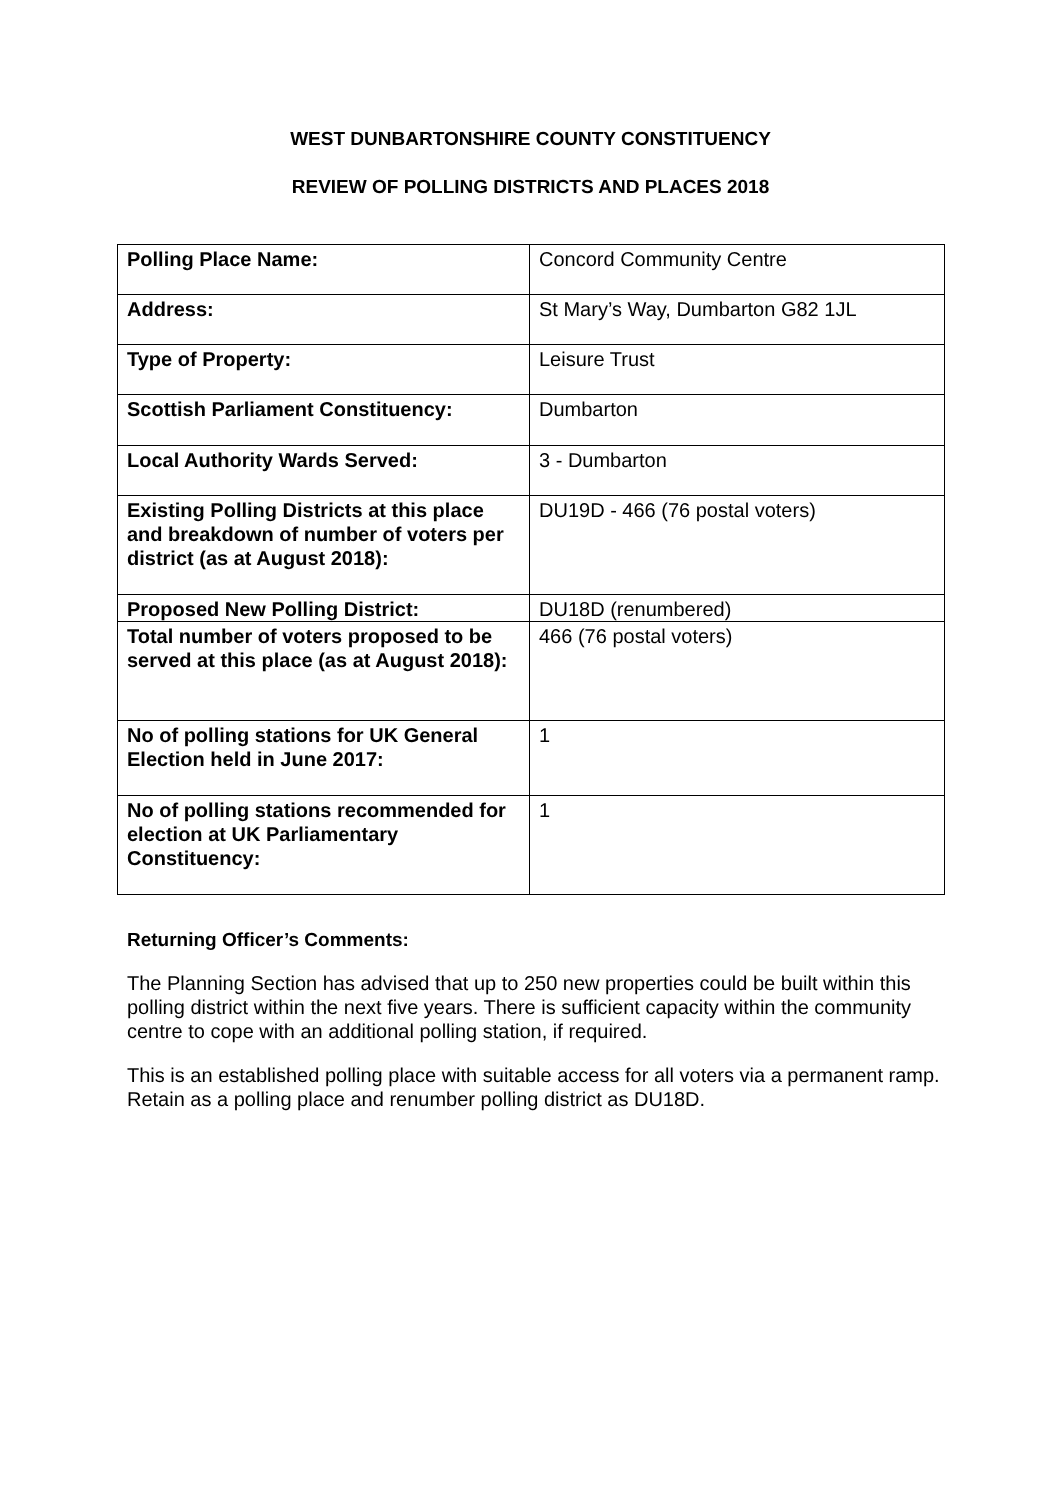WEST DUNBARTONSHIRE COUNTY CONSTITUENCY
REVIEW OF POLLING DISTRICTS AND PLACES 2018
| Polling Place Name: | Concord Community Centre |
| Address: | St Mary’s Way, Dumbarton G82 1JL |
| Type of Property: | Leisure Trust |
| Scottish Parliament Constituency: | Dumbarton |
| Local Authority Wards Served: | 3 - Dumbarton |
| Existing Polling Districts at this place and breakdown of number of voters per district (as at August 2018): | DU19D - 466 (76 postal voters) |
| Proposed New Polling District: | DU18D (renumbered) |
| Total number of voters proposed to be served at this place (as at August 2018): | 466 (76 postal voters) |
| No of polling stations for UK General Election held in June 2017: | 1 |
| No of polling stations recommended for election at UK Parliamentary Constituency: | 1 |
Returning Officer’s Comments:
The Planning Section has advised that up to 250 new properties could be built within this polling district within the next five years. There is sufficient capacity within the community centre to cope with an additional polling station, if required.
This is an established polling place with suitable access for all voters via a permanent ramp. Retain as a polling place and renumber polling district as DU18D.